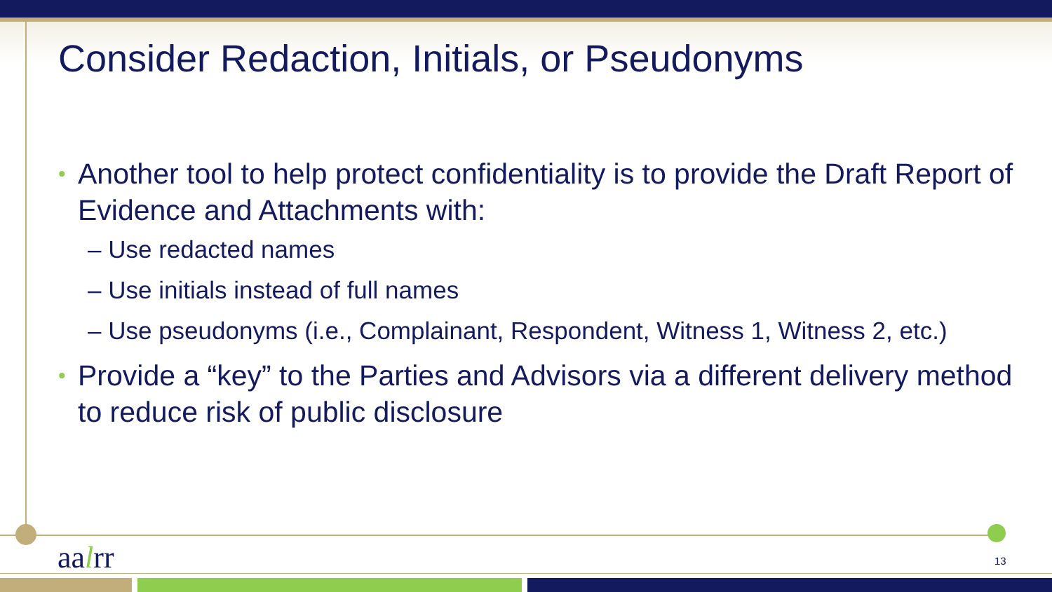Consider Redaction, Initials, or Pseudonyms
• Another tool to help protect confidentiality is to provide the Draft Report of Evidence and Attachments with:
– Use redacted names
– Use initials instead of full names
– Use pseudonyms (i.e., Complainant, Respondent, Witness 1, Witness 2, etc.)
• Provide a “key” to the Parties and Advisors via a different delivery method to reduce risk of public disclosure
aalrr 13